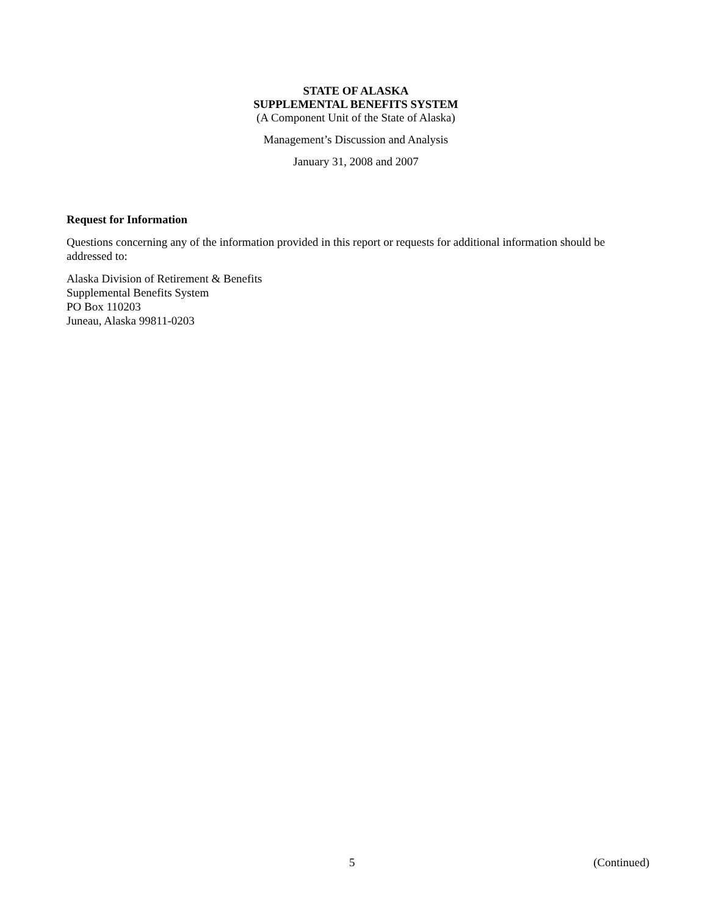STATE OF ALASKA
SUPPLEMENTAL BENEFITS SYSTEM
(A Component Unit of the State of Alaska)
Management’s Discussion and Analysis
January 31, 2008 and 2007
Request for Information
Questions concerning any of the information provided in this report or requests for additional information should be addressed to:
Alaska Division of Retirement & Benefits
Supplemental Benefits System
PO Box 110203
Juneau, Alaska 99811-0203
5 (Continued)